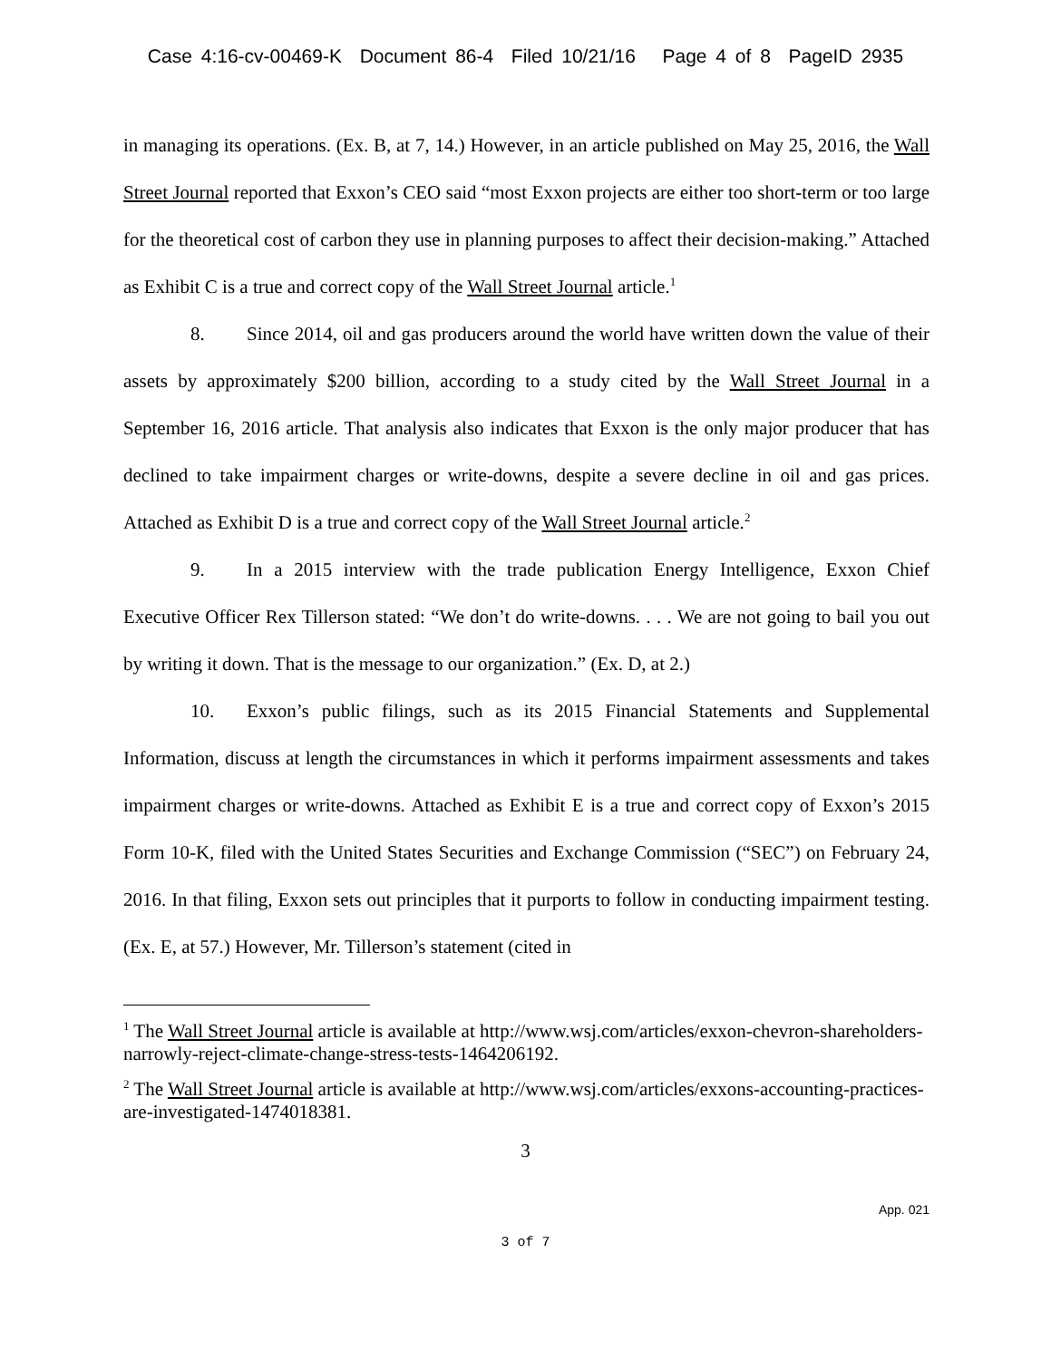Case 4:16-cv-00469-K Document 86-4 Filed 10/21/16 Page 4 of 8 PageID 2935
in managing its operations. (Ex. B, at 7, 14.) However, in an article published on May 25, 2016, the Wall Street Journal reported that Exxon’s CEO said “most Exxon projects are either too short-term or too large for the theoretical cost of carbon they use in planning purposes to affect their decision-making.” Attached as Exhibit C is a true and correct copy of the Wall Street Journal article.<sup>1</sup>
8. Since 2014, oil and gas producers around the world have written down the value of their assets by approximately $200 billion, according to a study cited by the Wall Street Journal in a September 16, 2016 article. That analysis also indicates that Exxon is the only major producer that has declined to take impairment charges or write-downs, despite a severe decline in oil and gas prices. Attached as Exhibit D is a true and correct copy of the Wall Street Journal article.<sup>2</sup>
9. In a 2015 interview with the trade publication Energy Intelligence, Exxon Chief Executive Officer Rex Tillerson stated: “We don’t do write-downs. . . . We are not going to bail you out by writing it down. That is the message to our organization.” (Ex. D, at 2.)
10. Exxon’s public filings, such as its 2015 Financial Statements and Supplemental Information, discuss at length the circumstances in which it performs impairment assessments and takes impairment charges or write-downs. Attached as Exhibit E is a true and correct copy of Exxon’s 2015 Form 10-K, filed with the United States Securities and Exchange Commission (“SEC”) on February 24, 2016. In that filing, Exxon sets out principles that it purports to follow in conducting impairment testing. (Ex. E, at 57.) However, Mr. Tillerson’s statement (cited in
<sup>1</sup> The Wall Street Journal article is available at http://www.wsj.com/articles/exxon-chevron-shareholders-narrowly-reject-climate-change-stress-tests-1464206192.
<sup>2</sup> The Wall Street Journal article is available at http://www.wsj.com/articles/exxons-accounting-practices-are-investigated-1474018381.
3
App. 021
3 of 7